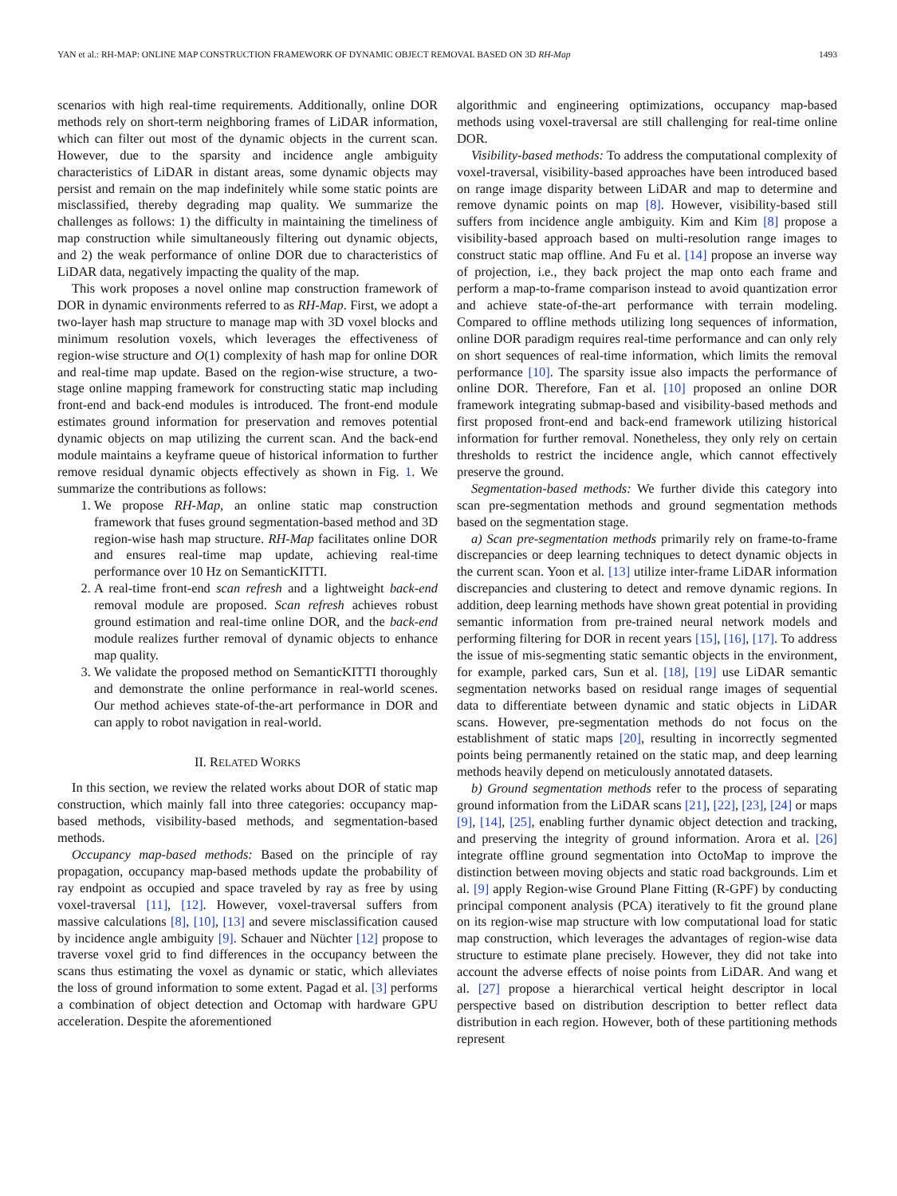YAN et al.: RH-MAP: ONLINE MAP CONSTRUCTION FRAMEWORK OF DYNAMIC OBJECT REMOVAL BASED ON 3D RH-Map 1493
scenarios with high real-time requirements. Additionally, online DOR methods rely on short-term neighboring frames of LiDAR information, which can filter out most of the dynamic objects in the current scan. However, due to the sparsity and incidence angle ambiguity characteristics of LiDAR in distant areas, some dynamic objects may persist and remain on the map indefinitely while some static points are misclassified, thereby degrading map quality. We summarize the challenges as follows: 1) the difficulty in maintaining the timeliness of map construction while simultaneously filtering out dynamic objects, and 2) the weak performance of online DOR due to characteristics of LiDAR data, negatively impacting the quality of the map.
This work proposes a novel online map construction framework of DOR in dynamic environments referred to as RH-Map. First, we adopt a two-layer hash map structure to manage map with 3D voxel blocks and minimum resolution voxels, which leverages the effectiveness of region-wise structure and O(1) complexity of hash map for online DOR and real-time map update. Based on the region-wise structure, a two-stage online mapping framework for constructing static map including front-end and back-end modules is introduced. The front-end module estimates ground information for preservation and removes potential dynamic objects on map utilizing the current scan. And the back-end module maintains a keyframe queue of historical information to further remove residual dynamic objects effectively as shown in Fig. 1. We summarize the contributions as follows:
1. We propose RH-Map, an online static map construction framework that fuses ground segmentation-based method and 3D region-wise hash map structure. RH-Map facilitates online DOR and ensures real-time map update, achieving real-time performance over 10 Hz on SemanticKITTI.
2. A real-time front-end scan refresh and a lightweight back-end removal module are proposed. Scan refresh achieves robust ground estimation and real-time online DOR, and the back-end module realizes further removal of dynamic objects to enhance map quality.
3. We validate the proposed method on SemanticKITTI thoroughly and demonstrate the online performance in real-world scenes. Our method achieves state-of-the-art performance in DOR and can apply to robot navigation in real-world.
II. RELATED WORKS
In this section, we review the related works about DOR of static map construction, which mainly fall into three categories: occupancy map-based methods, visibility-based methods, and segmentation-based methods.
Occupancy map-based methods: Based on the principle of ray propagation, occupancy map-based methods update the probability of ray endpoint as occupied and space traveled by ray as free by using voxel-traversal [11], [12]. However, voxel-traversal suffers from massive calculations [8], [10], [13] and severe misclassification caused by incidence angle ambiguity [9]. Schauer and Nüchter [12] propose to traverse voxel grid to find differences in the occupancy between the scans thus estimating the voxel as dynamic or static, which alleviates the loss of ground information to some extent. Pagad et al. [3] performs a combination of object detection and Octomap with hardware GPU acceleration. Despite the aforementioned
algorithmic and engineering optimizations, occupancy map-based methods using voxel-traversal are still challenging for real-time online DOR.
Visibility-based methods: To address the computational complexity of voxel-traversal, visibility-based approaches have been introduced based on range image disparity between LiDAR and map to determine and remove dynamic points on map [8]. However, visibility-based still suffers from incidence angle ambiguity. Kim and Kim [8] propose a visibility-based approach based on multi-resolution range images to construct static map offline. And Fu et al. [14] propose an inverse way of projection, i.e., they back project the map onto each frame and perform a map-to-frame comparison instead to avoid quantization error and achieve state-of-the-art performance with terrain modeling. Compared to offline methods utilizing long sequences of information, online DOR paradigm requires real-time performance and can only rely on short sequences of real-time information, which limits the removal performance [10]. The sparsity issue also impacts the performance of online DOR. Therefore, Fan et al. [10] proposed an online DOR framework integrating submap-based and visibility-based methods and first proposed front-end and back-end framework utilizing historical information for further removal. Nonetheless, they only rely on certain thresholds to restrict the incidence angle, which cannot effectively preserve the ground.
Segmentation-based methods: We further divide this category into scan pre-segmentation methods and ground segmentation methods based on the segmentation stage.
a) Scan pre-segmentation methods primarily rely on frame-to-frame discrepancies or deep learning techniques to detect dynamic objects in the current scan. Yoon et al. [13] utilize inter-frame LiDAR information discrepancies and clustering to detect and remove dynamic regions. In addition, deep learning methods have shown great potential in providing semantic information from pre-trained neural network models and performing filtering for DOR in recent years [15], [16], [17]. To address the issue of mis-segmenting static semantic objects in the environment, for example, parked cars, Sun et al. [18], [19] use LiDAR semantic segmentation networks based on residual range images of sequential data to differentiate between dynamic and static objects in LiDAR scans. However, pre-segmentation methods do not focus on the establishment of static maps [20], resulting in incorrectly segmented points being permanently retained on the static map, and deep learning methods heavily depend on meticulously annotated datasets.
b) Ground segmentation methods refer to the process of separating ground information from the LiDAR scans [21], [22], [23], [24] or maps [9], [14], [25], enabling further dynamic object detection and tracking, and preserving the integrity of ground information. Arora et al. [26] integrate offline ground segmentation into OctoMap to improve the distinction between moving objects and static road backgrounds. Lim et al. [9] apply Region-wise Ground Plane Fitting (R-GPF) by conducting principal component analysis (PCA) iteratively to fit the ground plane on its region-wise map structure with low computational load for static map construction, which leverages the advantages of region-wise data structure to estimate plane precisely. However, they did not take into account the adverse effects of noise points from LiDAR. And wang et al. [27] propose a hierarchical vertical height descriptor in local perspective based on distribution description to better reflect data distribution in each region. However, both of these partitioning methods represent